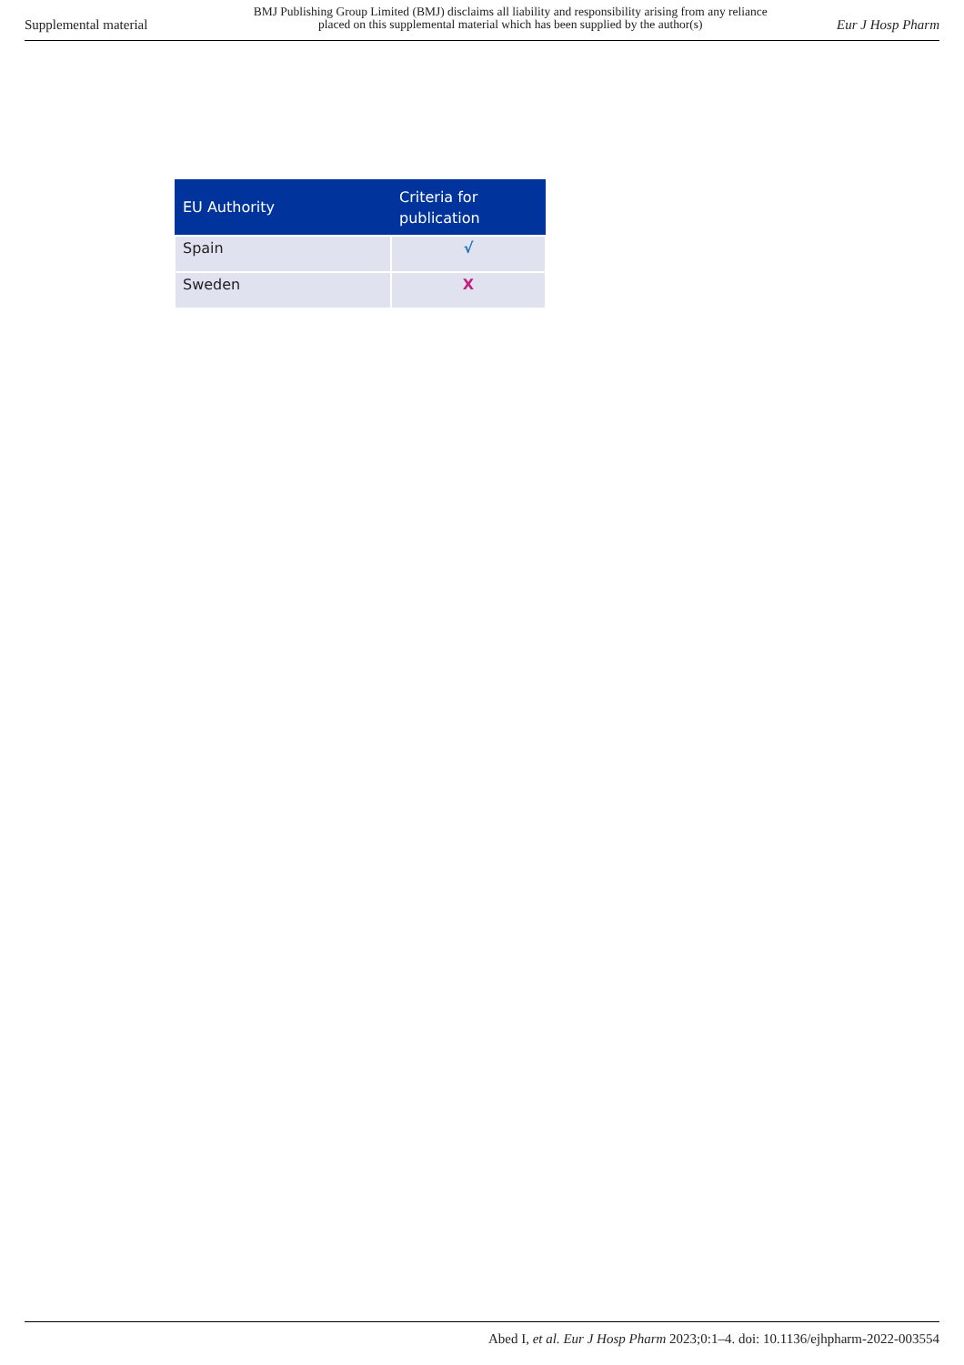Supplemental material BMJ Publishing Group Limited (BMJ) disclaims all liability and responsibility arising from any reliance
placed on this supplemental material which has been supplied by the author(s) Eur J Hosp Pharm
| EU Authority | Criteria for publication |
| --- | --- |
| Spain | √ |
| Sweden | X |
Abed I, et al. Eur J Hosp Pharm 2023;0:1–4. doi: 10.1136/ejhpharm-2022-003554